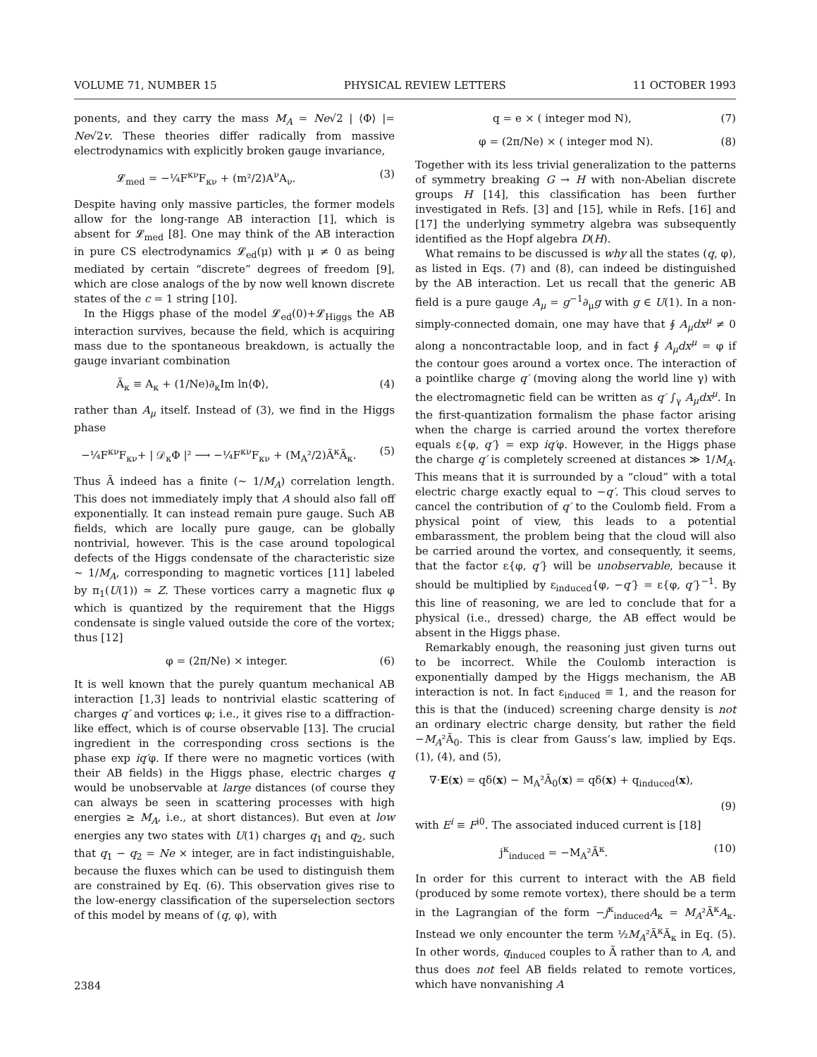VOLUME 71, NUMBER 15 PHYSICAL REVIEW LETTERS 11 OCTOBER 1993
ponents, and they carry the mass M<sub>A</sub> = Ne√2 | ⟨Φ⟩ |= Ne√2v. These theories differ radically from massive electrodynamics with explicitly broken gauge invariance,
𝓛<sub>med</sub> = −¼F<sup>κν</sup>F<sub>κν</sub> + (m²/2)A<sup>ν</sup>A<sub>ν</sub>. (3)
Despite having only massive particles, the former models allow for the long-range AB interaction [1], which is absent for 𝓛<sub>med</sub> [8]. One may think of the AB interaction in pure CS electrodynamics 𝓛<sub>ed</sub>(μ) with μ ≠ 0 as being mediated by certain “discrete” degrees of freedom [9], which are close analogs of the by now well known discrete states of the c = 1 string [10].
In the Higgs phase of the model 𝓛<sub>ed</sub>(0)+𝓛<sub>Higgs</sub> the AB interaction survives, because the field, which is acquiring mass due to the spontaneous breakdown, is actually the gauge invariant combination
Ã<sub>κ</sub> ≡ A<sub>κ</sub> + (1/Ne)∂<sub>κ</sub>Im ln⟨Φ⟩, (4)
rather than A<sub>μ</sub> itself. Instead of (3), we find in the Higgs phase
−¼F<sup>κν</sup>F<sub>κν</sub>+ | 𝒟<sub>κ</sub>Φ |² ⟶ −¼F<sup>κν</sup>F<sub>κν</sub> + (M<sub>A</sub>²/2)Ã<sup>κ</sup>Ã<sub>κ</sub>. (5)
Thus Ã indeed has a finite (∼ 1/M<sub>A</sub>) correlation length. This does not immediately imply that A should also fall off exponentially. It can instead remain pure gauge. Such AB fields, which are locally pure gauge, can be globally nontrivial, however. This is the case around topological defects of the Higgs condensate of the characteristic size ∼ 1/M<sub>A</sub>, corresponding to magnetic vortices [11] labeled by π<sub>1</sub>(U(1)) ≃ Z. These vortices carry a magnetic flux φ which is quantized by the requirement that the Higgs condensate is single valued outside the core of the vortex; thus [12]
φ = (2π/Ne) × integer. (6)
It is well known that the purely quantum mechanical AB interaction [1,3] leads to nontrivial elastic scattering of charges q′ and vortices φ; i.e., it gives rise to a diffraction-like effect, which is of course observable [13]. The crucial ingredient in the corresponding cross sections is the phase exp iq′φ. If there were no magnetic vortices (with their AB fields) in the Higgs phase, electric charges q would be unobservable at large distances (of course they can always be seen in scattering processes with high energies ≥ M<sub>A</sub>, i.e., at short distances). But even at low energies any two states with U(1) charges q<sub>1</sub> and q<sub>2</sub>, such that q<sub>1</sub> − q<sub>2</sub> = Ne × integer, are in fact indistinguishable, because the fluxes which can be used to distinguish them are constrained by Eq. (6). This observation gives rise to the low-energy classification of the superselection sectors of this model by means of (q, φ), with
q = e × ( integer mod N), (7)
φ = (2π/Ne) × ( integer mod N). (8)
Together with its less trivial generalization to the patterns of symmetry breaking G → H with non-Abelian discrete groups H [14], this classification has been further investigated in Refs. [3] and [15], while in Refs. [16] and [17] the underlying symmetry algebra was subsequently identified as the Hopf algebra D(H).
What remains to be discussed is why all the states (q, φ), as listed in Eqs. (7) and (8), can indeed be distinguished by the AB interaction. Let us recall that the generic AB field is a pure gauge A<sub>μ</sub> = g<sup>−1</sup>∂<sub>μ</sub>g with g ∈ U(1). In a non-simply-connected domain, one may have that ∮ A<sub>μ</sub>dx<sup>μ</sup> ≠ 0 along a noncontractable loop, and in fact ∮ A<sub>μ</sub>dx<sup>μ</sup> = φ if the contour goes around a vortex once. The interaction of a pointlike charge q′ (moving along the world line γ) with the electromagnetic field can be written as q′ ∫<sub>γ</sub> A<sub>μ</sub>dx<sup>μ</sup>. In the first-quantization formalism the phase factor arising when the charge is carried around the vortex therefore equals ε{φ, q′} = exp iq′φ. However, in the Higgs phase the charge q′ is completely screened at distances ≫ 1/M<sub>A</sub>. This means that it is surrounded by a “cloud” with a total electric charge exactly equal to −q′. This cloud serves to cancel the contribution of q′ to the Coulomb field. From a physical point of view, this leads to a potential embarassment, the problem being that the cloud will also be carried around the vortex, and consequently, it seems, that the factor ε{φ, q′} will be unobservable, because it should be multiplied by ε<sub>induced</sub>{φ, −q′} = ε{φ, q′}<sup>−1</sup>. By this line of reasoning, we are led to conclude that for a physical (i.e., dressed) charge, the AB effect would be absent in the Higgs phase.
Remarkably enough, the reasoning just given turns out to be incorrect. While the Coulomb interaction is exponentially damped by the Higgs mechanism, the AB interaction is not. In fact ε<sub>induced</sub> ≡ 1, and the reason for this is that the (induced) screening charge density is not an ordinary electric charge density, but rather the field −M<sub>A</sub>²Ã<sub>0</sub>. This is clear from Gauss’s law, implied by Eqs. (1), (4), and (5),
∇·E(x) = qδ(x) − M<sub>A</sub>²Ã<sub>0</sub>(x) = qδ(x) + q<sub>induced</sub>(x),
(9)
with E<sup>i</sup> ≡ F<sup>i0</sup>. The associated induced current is [18]
j<sup>κ</sup><sub>induced</sub> = −M<sub>A</sub>²Ã<sup>κ</sup>. (10)
In order for this current to interact with the AB field (produced by some remote vortex), there should be a term in the Lagrangian of the form −j<sup>κ</sup><sub>induced</sub>A<sub>κ</sub> = M<sub>A</sub>²Ã<sup>κ</sup>A<sub>κ</sub>. Instead we only encounter the term ½M<sub>A</sub>²Ã<sup>κ</sup>Ã<sub>κ</sub> in Eq. (5). In other words, q<sub>induced</sub> couples to Ã rather than to A, and thus does not feel AB fields related to remote vortices, which have nonvanishing A
2384